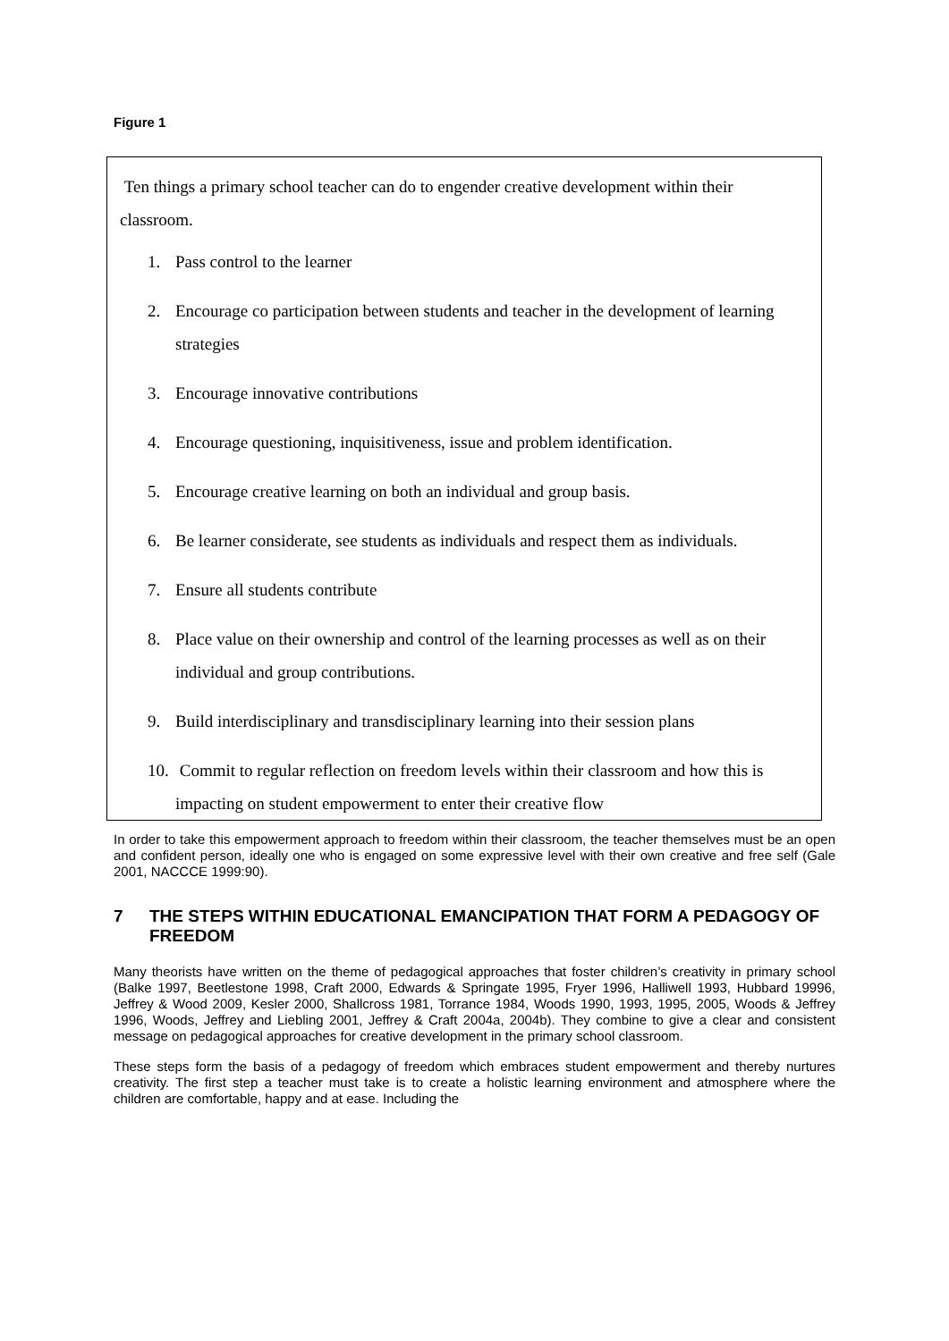Figure 1
Ten things a primary school teacher can do to engender creative development within their classroom.
1. Pass control to the learner
2. Encourage co participation between students and teacher in the development of learning strategies
3. Encourage innovative contributions
4. Encourage questioning, inquisitiveness, issue and problem identification.
5. Encourage creative learning on both an individual and group basis.
6. Be learner considerate, see students as individuals and respect them as individuals.
7. Ensure all students contribute
8. Place value on their ownership and control of the learning processes as well as on their individual and group contributions.
9. Build interdisciplinary and transdisciplinary learning into their session plans
10. Commit to regular reflection on freedom levels within their classroom and how this is impacting on student empowerment to enter their creative flow
In order to take this empowerment approach to freedom within their classroom, the teacher themselves must be an open and confident person, ideally one who is engaged on some expressive level with their own creative and free self (Gale 2001, NACCCE 1999:90).
7 THE STEPS WITHIN EDUCATIONAL EMANCIPATION THAT FORM A PEDAGOGY OF FREEDOM
Many theorists have written on the theme of pedagogical approaches that foster children’s creativity in primary school (Balke 1997, Beetlestone 1998, Craft 2000, Edwards & Springate 1995, Fryer 1996, Halliwell 1993, Hubbard 19996, Jeffrey & Wood 2009, Kesler 2000, Shallcross 1981, Torrance 1984, Woods 1990, 1993, 1995, 2005, Woods & Jeffrey 1996, Woods, Jeffrey and Liebling 2001, Jeffrey & Craft 2004a, 2004b). They combine to give a clear and consistent message on pedagogical approaches for creative development in the primary school classroom.
These steps form the basis of a pedagogy of freedom which embraces student empowerment and thereby nurtures creativity. The first step a teacher must take is to create a holistic learning environment and atmosphere where the children are comfortable, happy and at ease. Including the